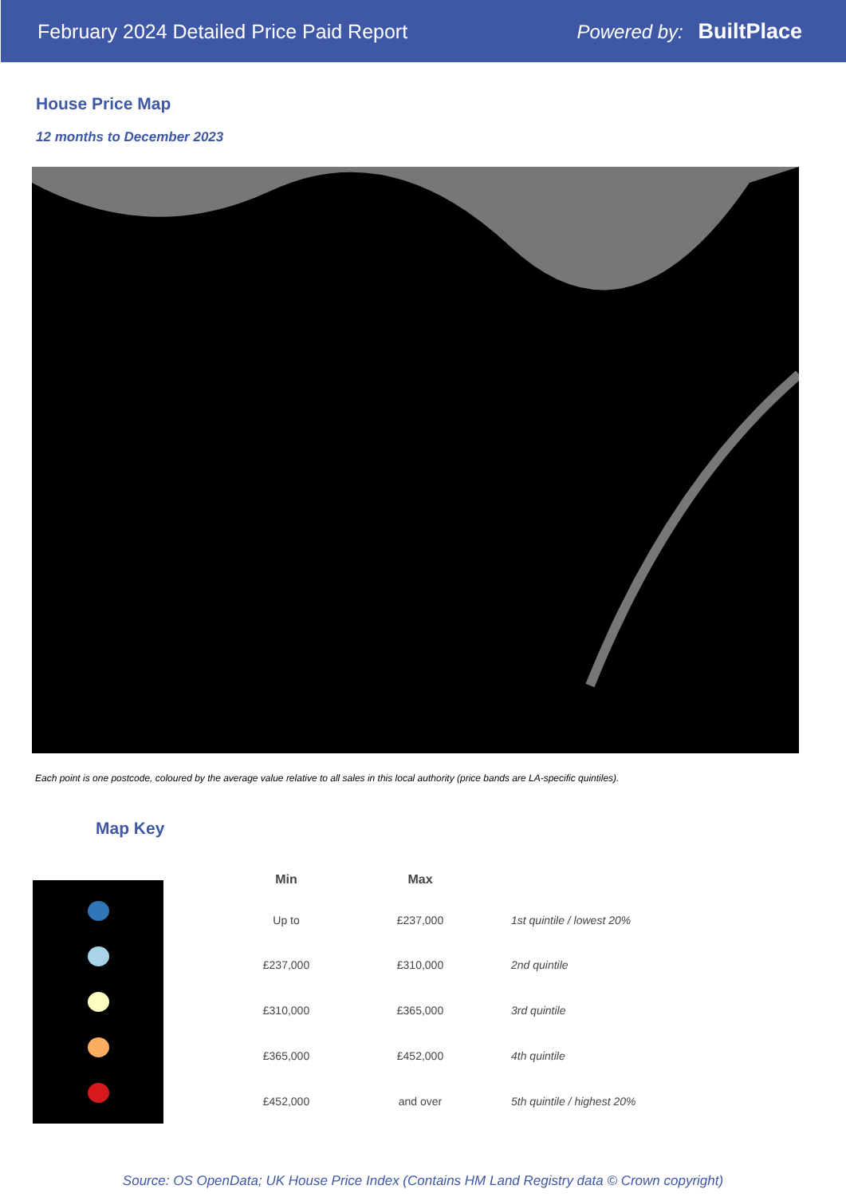February 2024 Detailed Price Paid Report
Powered by: BuiltPlace
House Price Map
12 months to December 2023
Each point is one postcode, coloured by the average value relative to all sales in this local authority (price bands are LA-specific quintiles).
Map Key
| Min | Max | |
| --- | --- | --- |
| Up to | £237,000 | 1st quintile / lowest 20% |
| £237,000 | £310,000 | 2nd quintile |
| £310,000 | £365,000 | 3rd quintile |
| £365,000 | £452,000 | 4th quintile |
| £452,000 | and over | 5th quintile / highest 20% |
Source: OS OpenData; UK House Price Index (Contains HM Land Registry data © Crown copyright)